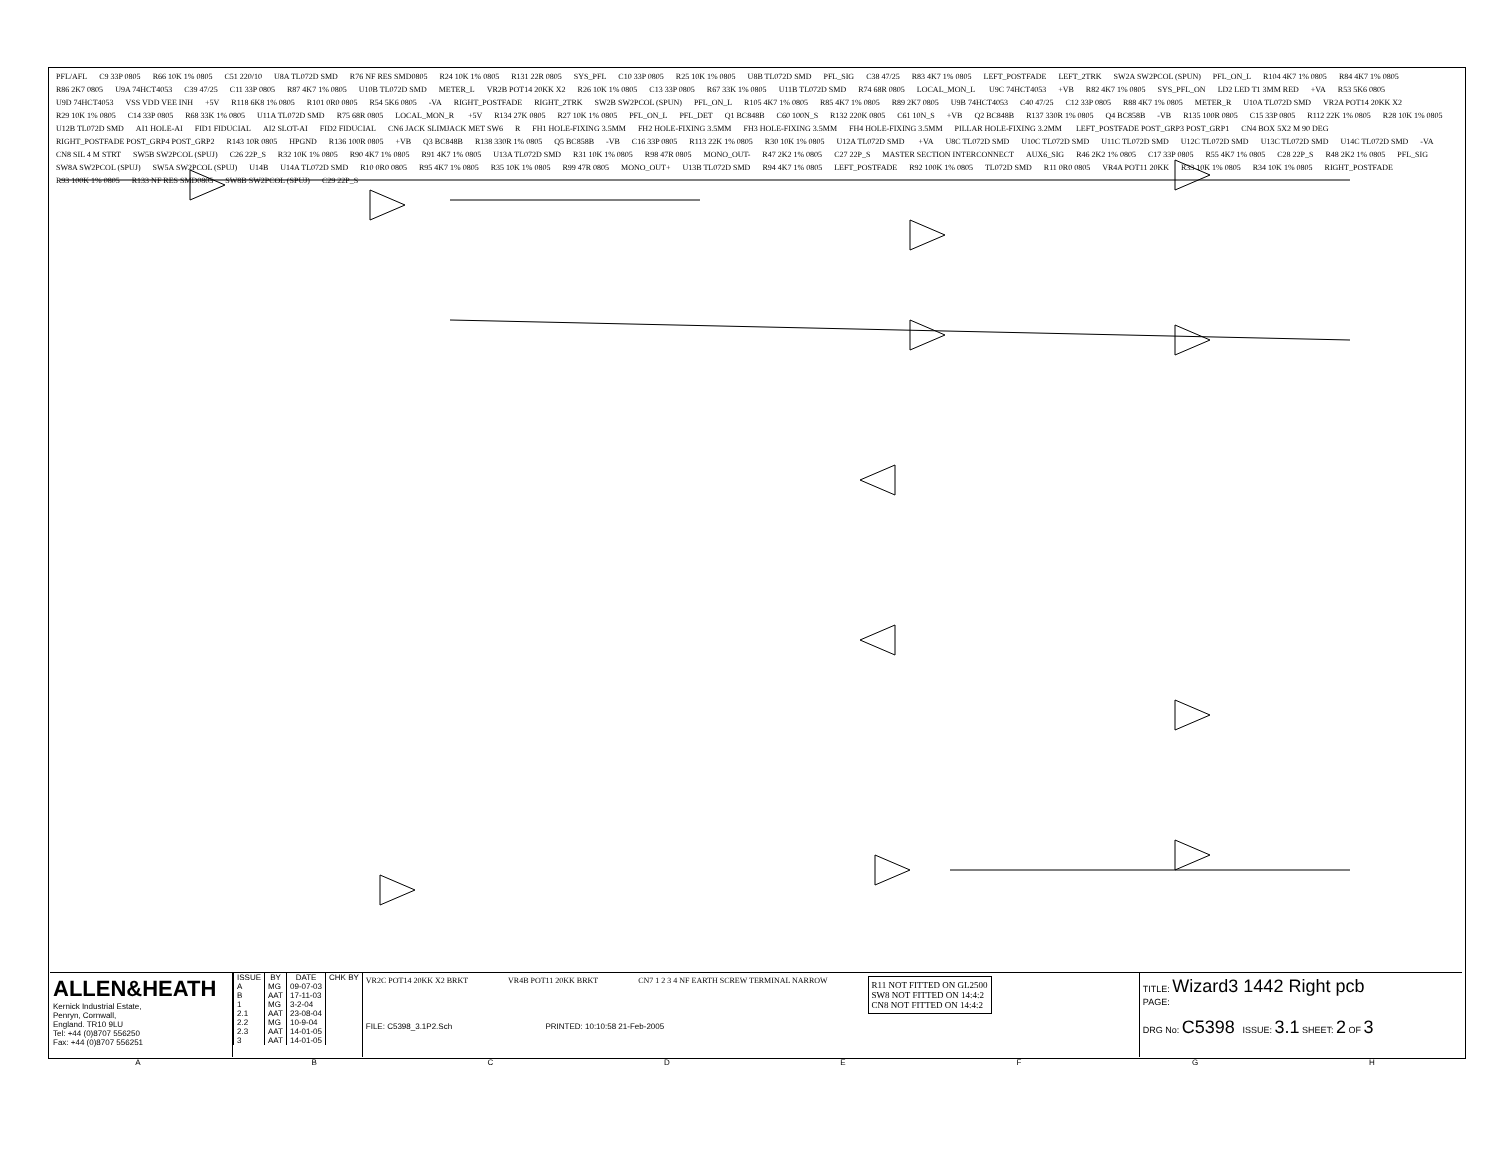PFL/AFL C9 33P 0805 R66 10K 1% 0805 C51 220/10 U8A TL072D SMD R76 NF RES SMD0805 R24 10K 1% 0805 R131 22R 0805 SYS_PFL C10 33P 0805 R25 10K 1% 0805 U8B TL072D SMD PFL_SIG C38 47/25 R83 4K7 1% 0805 LEFT_POSTFADE LEFT_2TRK SW2A SW2PCOL (SPUN) PFL_ON_L R104 4K7 1% 0805 R84 4K7 1% 0805 R86 2K7 0805 U9A 74HCT4053 C39 47/25 C11 33P 0805 R87 4K7 1% 0805 U10B TL072D SMD METER_L VR2B POT14 20KK X2 R26 10K 1% 0805 C13 33P 0805 R67 33K 1% 0805 U11B TL072D SMD R74 68R 0805 LOCAL_MON_L U9C 74HCT4053 +VB R82 4K7 1% 0805 SYS_PFL_ON LD2 LED T1 3MM RED +VA R53 5K6 0805 U9D 74HCT4053 VSS VDD VEE INH +5V R118 6K8 1% 0805 R101 0R0 0805 R54 5K6 0805 -VA RIGHT_POSTFADE RIGHT_2TRK SW2B SW2PCOL (SPUN) PFL_ON_L R105 4K7 1% 0805 R85 4K7 1% 0805 R89 2K7 0805 U9B 74HCT4053 C40 47/25 C12 33P 0805 R88 4K7 1% 0805 METER_R U10A TL072D SMD VR2A POT14 20KK X2 R29 10K 1% 0805 C14 33P 0805 R68 33K 1% 0805 U11A TL072D SMD R75 68R 0805 LOCAL_MON_R +5V R134 27K 0805 R27 10K 1% 0805 PFL_ON_L PFL_DET Q1 BC848B C60 100N_S R132 220K 0805 C61 10N_S +VB Q2 BC848B R137 330R 1% 0805 Q4 BC858B -VB R135 100R 0805 C15 33P 0805 R112 22K 1% 0805 R28 10K 1% 0805 U12B TL072D SMD AI1 HOLE-AI FID1 FIDUCIAL AI2 SLOT-AI FID2 FIDUCIAL CN6 JACK SLIMJACK MET SW6 R FH1 HOLE-FIXING 3.5MM FH2 HOLE-FIXING 3.5MM FH3 HOLE-FIXING 3.5MM FH4 HOLE-FIXING 3.5MM PILLAR HOLE-FIXING 3.2MM LEFT_POSTFADE POST_GRP3 POST_GRP1 CN4 BOX 5X2 M 90 DEG RIGHT_POSTFADE POST_GRP4 POST_GRP2 R143 10R 0805 HPGND R136 100R 0805 +VB Q3 BC848B R138 330R 1% 0805 Q5 BC858B -VB C16 33P 0805 R113 22K 1% 0805 R30 10K 1% 0805 U12A TL072D SMD +VA U8C TL072D SMD U10C TL072D SMD U11C TL072D SMD U12C TL072D SMD U13C TL072D SMD U14C TL072D SMD -VA CN8 SIL 4 M STRT SW5B SW2PCOL (SPUJ) C26 22P_S R32 10K 1% 0805 R90 4K7 1% 0805 R91 4K7 1% 0805 U13A TL072D SMD R31 10K 1% 0805 R98 47R 0805 MONO_OUT- R47 2K2 1% 0805 C27 22P_S MASTER SECTION INTERCONNECT AUX6_SIG R46 2K2 1% 0805 C17 33P 0805 R55 4K7 1% 0805 C28 22P_S R48 2K2 1% 0805 PFL_SIG SW8A SW2PCOL (SPUJ) SW5A SW2PCOL (SPUJ) U14B U14A TL072D SMD R10 0R0 0805 R95 4K7 1% 0805 R35 10K 1% 0805 R99 47R 0805 MONO_OUT+ U13B TL072D SMD R94 4K7 1% 0805 LEFT_POSTFADE R92 100K 1% 0805 TL072D SMD R11 0R0 0805 VR4A POT11 20KK R33 10K 1% 0805 R34 10K 1% 0805 RIGHT_POSTFADE R93 100K 1% 0805 R133 NF RES SMD0805 SW8B SW2PCOL (SPUJ) C29 22P_S
ALLEN&HEATH
Kernick Industrial Estate,
Penryn, Cornwall,
England. TR10 9LU
Tel: +44 (0)8707 556250
Fax: +44 (0)8707 556251
| ISSUE | BY | DATE | CHK BY |
| --- | --- | --- | --- |
| A B 1 2.1 2.2 2.3 3 | MG AAT MG AAT MG AAT AAT | 09-07-03 17-11-03 3-2-04 23-08-04 10-9-04 14-01-05 14-01-05 | |
VR2C POT14 20KK X2 BRKT VR4B POT11 20KK BRKT CN7 1 2 3 4 NF EARTH SCREW TERMINAL NARROW R11 NOT FITTED ON GL2500
SW8 NOT FITTED ON 14:4:2
CN8 NOT FITTED ON 14:4:2
FILE: C5398_3.1P2.Sch PRINTED: 10:10:58 21-Feb-2005
TITLE: Wizard3 1442 Right pcb
PAGE:
DRG No: C5398 ISSUE: 3.1 SHEET: 2 OF 3
A B C D E F G H